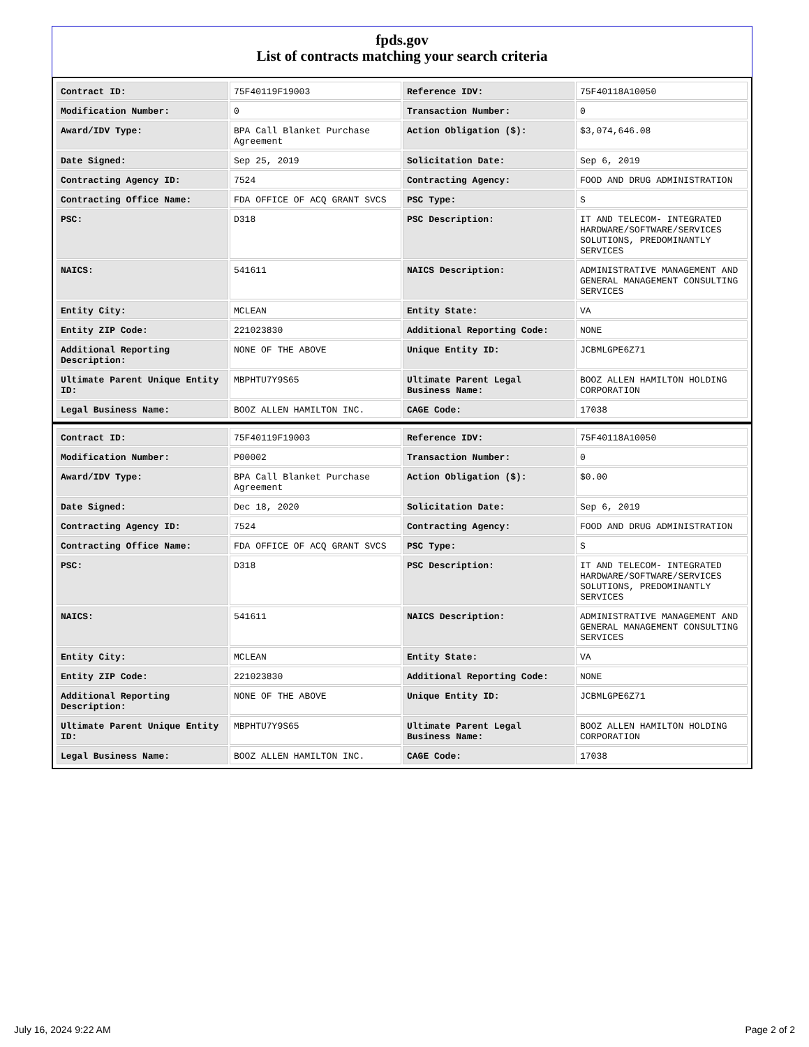fpds.gov
List of contracts matching your search criteria
| Contract ID: | 75F40119F19003 | Reference IDV: | 75F40118A10050 |
| Modification Number: | 0 | Transaction Number: | 0 |
| Award/IDV Type: | BPA Call Blanket Purchase Agreement | Action Obligation ($): | $3,074,646.08 |
| Date Signed: | Sep 25, 2019 | Solicitation Date: | Sep 6, 2019 |
| Contracting Agency ID: | 7524 | Contracting Agency: | FOOD AND DRUG ADMINISTRATION |
| Contracting Office Name: | FDA OFFICE OF ACQ GRANT SVCS | PSC Type: | S |
| PSC: | D318 | PSC Description: | IT AND TELECOM- INTEGRATED HARDWARE/SOFTWARE/SERVICES SOLUTIONS, PREDOMINANTLY SERVICES |
| NAICS: | 541611 | NAICS Description: | ADMINISTRATIVE MANAGEMENT AND GENERAL MANAGEMENT CONSULTING SERVICES |
| Entity City: | MCLEAN | Entity State: | VA |
| Entity ZIP Code: | 221023830 | Additional Reporting Code: | NONE |
| Additional Reporting Description: | NONE OF THE ABOVE | Unique Entity ID: | JCBMLGPE6Z71 |
| Ultimate Parent Unique Entity ID: | MBPHTU7Y9S65 | Ultimate Parent Legal Business Name: | BOOZ ALLEN HAMILTON HOLDING CORPORATION |
| Legal Business Name: | BOOZ ALLEN HAMILTON INC. | CAGE Code: | 17038 |
| Contract ID: | 75F40119F19003 | Reference IDV: | 75F40118A10050 |
| Modification Number: | P00002 | Transaction Number: | 0 |
| Award/IDV Type: | BPA Call Blanket Purchase Agreement | Action Obligation ($): | $0.00 |
| Date Signed: | Dec 18, 2020 | Solicitation Date: | Sep 6, 2019 |
| Contracting Agency ID: | 7524 | Contracting Agency: | FOOD AND DRUG ADMINISTRATION |
| Contracting Office Name: | FDA OFFICE OF ACQ GRANT SVCS | PSC Type: | S |
| PSC: | D318 | PSC Description: | IT AND TELECOM- INTEGRATED HARDWARE/SOFTWARE/SERVICES SOLUTIONS, PREDOMINANTLY SERVICES |
| NAICS: | 541611 | NAICS Description: | ADMINISTRATIVE MANAGEMENT AND GENERAL MANAGEMENT CONSULTING SERVICES |
| Entity City: | MCLEAN | Entity State: | VA |
| Entity ZIP Code: | 221023830 | Additional Reporting Code: | NONE |
| Additional Reporting Description: | NONE OF THE ABOVE | Unique Entity ID: | JCBMLGPE6Z71 |
| Ultimate Parent Unique Entity ID: | MBPHTU7Y9S65 | Ultimate Parent Legal Business Name: | BOOZ ALLEN HAMILTON HOLDING CORPORATION |
| Legal Business Name: | BOOZ ALLEN HAMILTON INC. | CAGE Code: | 17038 |
July 16, 2024 9:22 AM Page 2 of 2